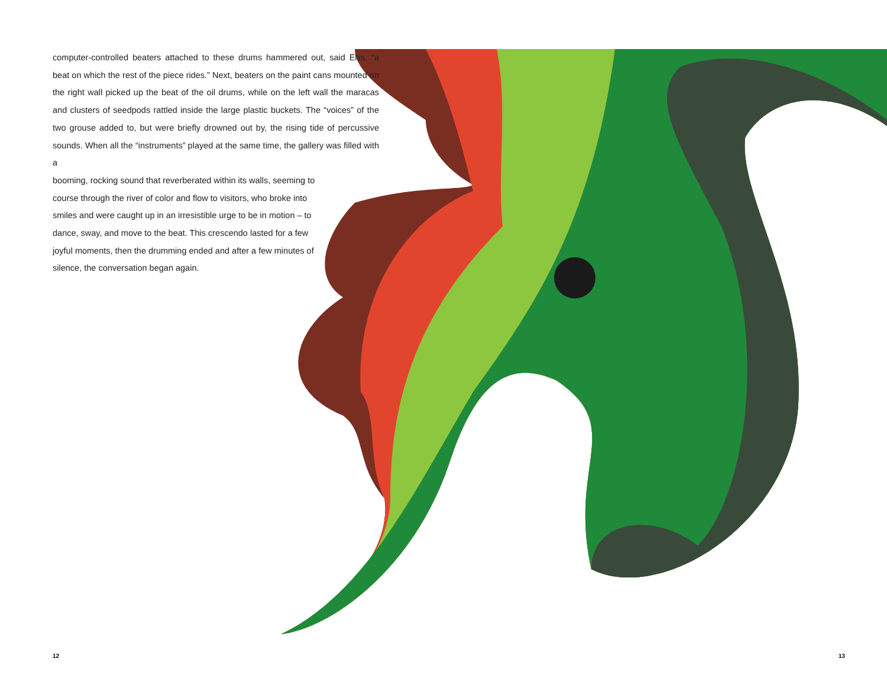computer-controlled beaters attached to these drums hammered out, said Ellis, “a beat on which the rest of the piece rides.” Next, beaters on the paint cans mounted on the right wall picked up the beat of the oil drums, while on the left wall the maracas and clusters of seedpods rattled inside the large plastic buckets. The “voices” of the two grouse added to, but were briefly drowned out by, the rising tide of percussive sounds. When all the “instruments” played at the same time, the gallery was filled with a
booming, rocking sound that reverberated within its walls, seeming to
course through the river of color and flow to visitors, who broke into
smiles and were caught up in an irresistible urge to be in motion – to
dance, sway, and move to the beat. This crescendo lasted for a few
joyful moments, then the drumming ended and after a few minutes of
silence, the conversation began again.
12 13